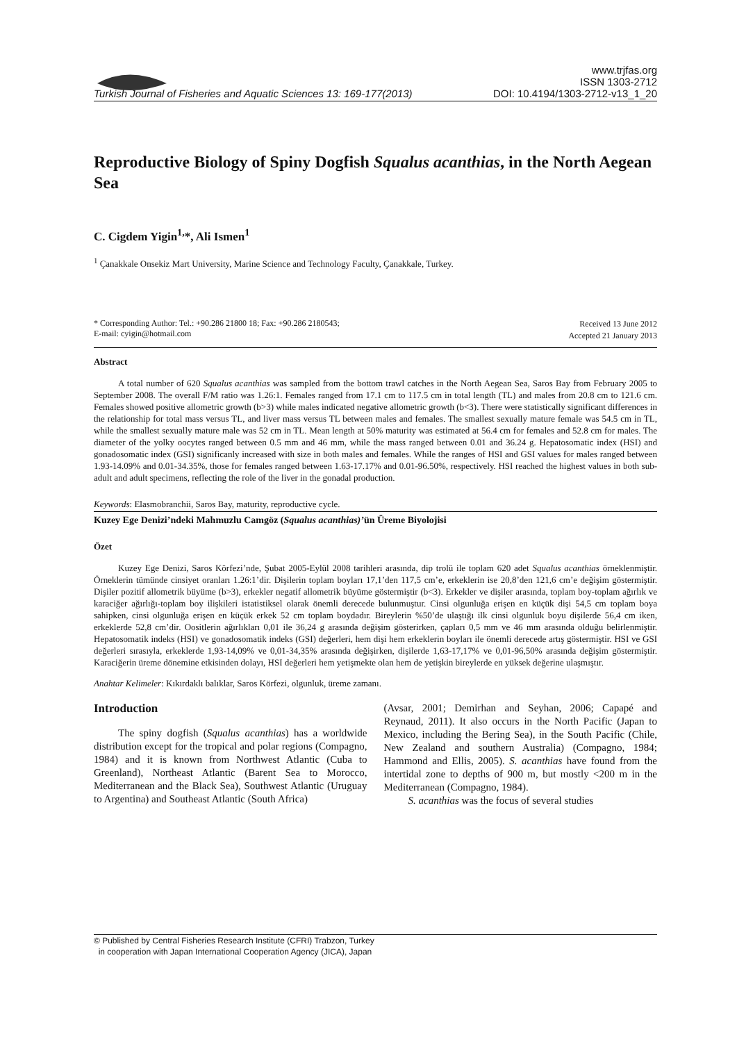Turkish Journal of Fisheries and Aquatic Sciences 13: 169-177(2013)
www.trjfas.org
ISSN 1303-2712
DOI: 10.4194/1303-2712-v13_1_20
Reproductive Biology of Spiny Dogfish Squalus acanthias, in the North Aegean Sea
C. Cigdem Yigin<sup>1,</sup>*, Ali Ismen<sup>1</sup>
<sup>1</sup> Çanakkale Onsekiz Mart University, Marine Science and Technology Faculty, Çanakkale, Turkey.
* Corresponding Author: Tel.: +90.286 21800 18; Fax: +90.286 2180543;
E-mail: cyigin@hotmail.com
Received 13 June 2012
Accepted 21 January 2013
Abstract
A total number of 620 Squalus acanthias was sampled from the bottom trawl catches in the North Aegean Sea, Saros Bay from February 2005 to September 2008. The overall F/M ratio was 1.26:1. Females ranged from 17.1 cm to 117.5 cm in total length (TL) and males from 20.8 cm to 121.6 cm. Females showed positive allometric growth (b>3) while males indicated negative allometric growth (b<3). There were statistically significant differences in the relationship for total mass versus TL, and liver mass versus TL between males and females. The smallest sexually mature female was 54.5 cm in TL, while the smallest sexually mature male was 52 cm in TL. Mean length at 50% maturity was estimated at 56.4 cm for females and 52.8 cm for males. The diameter of the yolky oocytes ranged between 0.5 mm and 46 mm, while the mass ranged between 0.01 and 36.24 g. Hepatosomatic index (HSI) and gonadosomatic index (GSI) significanly increased with size in both males and females. While the ranges of HSI and GSI values for males ranged between 1.93-14.09% and 0.01-34.35%, those for females ranged between 1.63-17.17% and 0.01-96.50%, respectively. HSI reached the highest values in both sub-adult and adult specimens, reflecting the role of the liver in the gonadal production.
Keywords: Elasmobranchii, Saros Bay, maturity, reproductive cycle.
Kuzey Ege Denizi’ndeki Mahmuzlu Camgöz (Squalus acanthias)’ün Üreme Biyolojisi
Özet
Kuzey Ege Denizi, Saros Körfezi’nde, Şubat 2005-Eylül 2008 tarihleri arasında, dip trolü ile toplam 620 adet Squalus acanthias örneklenmiştir. Örneklerin tümünde cinsiyet oranları 1.26:1’dir. Dişilerin toplam boyları 17,1’den 117,5 cm’e, erkeklerin ise 20,8’den 121,6 cm’e değişim göstermiştir. Dişiler pozitif allometrik büyüme (b>3), erkekler negatif allometrik büyüme göstermiştir (b<3). Erkekler ve dişiler arasında, toplam boy-toplam ağırlık ve karaciğer ağırlığı-toplam boy ilişkileri istatistiksel olarak önemli derecede bulunmuştur. Cinsi olgunluğa erişen en küçük dişi 54,5 cm toplam boya sahipken, cinsi olgunluğa erişen en küçük erkek 52 cm toplam boydadır. Bireylerin %50’de ulaştığı ilk cinsi olgunluk boyu dişilerde 56,4 cm iken, erkeklerde 52,8 cm’dir. Oositlerin ağırlıkları 0,01 ile 36,24 g arasında değişim gösterirken, çapları 0,5 mm ve 46 mm arasında olduğu belirlenmiştir. Hepatosomatik indeks (HSI) ve gonadosomatik indeks (GSI) değerleri, hem dişi hem erkeklerin boyları ile önemli derecede artış göstermiştir. HSI ve GSI değerleri sırasıyla, erkeklerde 1,93-14,09% ve 0,01-34,35% arasında değişirken, dişilerde 1,63-17,17% ve 0,01-96,50% arasında değişim göstermiştir. Karaciğerin üreme dönemine etkisinden dolayı, HSI değerleri hem yetişmekte olan hem de yetişkin bireylerde en yüksek değerine ulaşmıştır.
Anahtar Kelimeler: Kıkırdaklı balıklar, Saros Körfezi, olgunluk, üreme zamanı.
Introduction
The spiny dogfish (Squalus acanthias) has a worldwide distribution except for the tropical and polar regions (Compagno, 1984) and it is known from Northwest Atlantic (Cuba to Greenland), Northeast Atlantic (Barent Sea to Morocco, Mediterranean and the Black Sea), Southwest Atlantic (Uruguay to Argentina) and Southeast Atlantic (South Africa)
(Avsar, 2001; Demirhan and Seyhan, 2006; Capapé and Reynaud, 2011). It also occurs in the North Pacific (Japan to Mexico, including the Bering Sea), in the South Pacific (Chile, New Zealand and southern Australia) (Compagno, 1984; Hammond and Ellis, 2005). S. acanthias have found from the intertidal zone to depths of 900 m, but mostly <200 m in the Mediterranean (Compagno, 1984).
S. acanthias was the focus of several studies
© Published by Central Fisheries Research Institute (CFRI) Trabzon, Turkey
in cooperation with Japan International Cooperation Agency (JICA), Japan